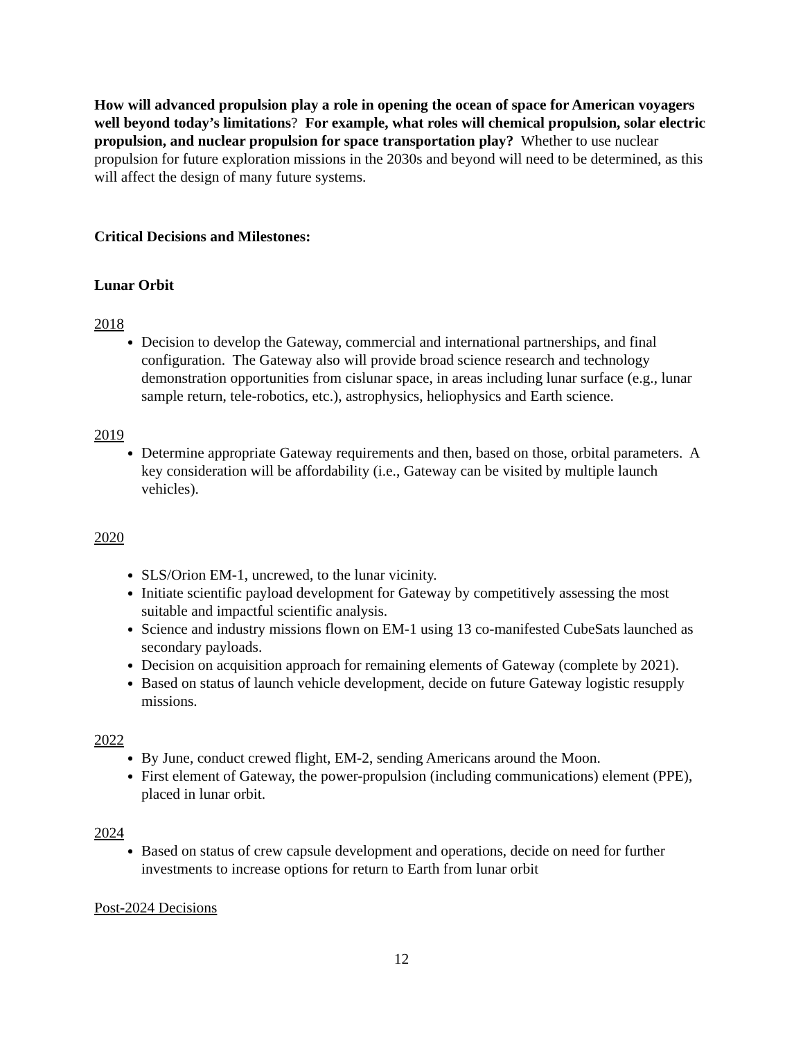How will advanced propulsion play a role in opening the ocean of space for American voyagers well beyond today’s limitations? For example, what roles will chemical propulsion, solar electric propulsion, and nuclear propulsion for space transportation play? Whether to use nuclear propulsion for future exploration missions in the 2030s and beyond will need to be determined, as this will affect the design of many future systems.
Critical Decisions and Milestones:
Lunar Orbit
2018
Decision to develop the Gateway, commercial and international partnerships, and final configuration. The Gateway also will provide broad science research and technology demonstration opportunities from cislunar space, in areas including lunar surface (e.g., lunar sample return, tele-robotics, etc.), astrophysics, heliophysics and Earth science.
2019
Determine appropriate Gateway requirements and then, based on those, orbital parameters. A key consideration will be affordability (i.e., Gateway can be visited by multiple launch vehicles).
2020
SLS/Orion EM-1, uncrewed, to the lunar vicinity.
Initiate scientific payload development for Gateway by competitively assessing the most suitable and impactful scientific analysis.
Science and industry missions flown on EM-1 using 13 co-manifested CubeSats launched as secondary payloads.
Decision on acquisition approach for remaining elements of Gateway (complete by 2021).
Based on status of launch vehicle development, decide on future Gateway logistic resupply missions.
2022
By June, conduct crewed flight, EM-2, sending Americans around the Moon.
First element of Gateway, the power-propulsion (including communications) element (PPE), placed in lunar orbit.
2024
Based on status of crew capsule development and operations, decide on need for further investments to increase options for return to Earth from lunar orbit
Post-2024 Decisions
12